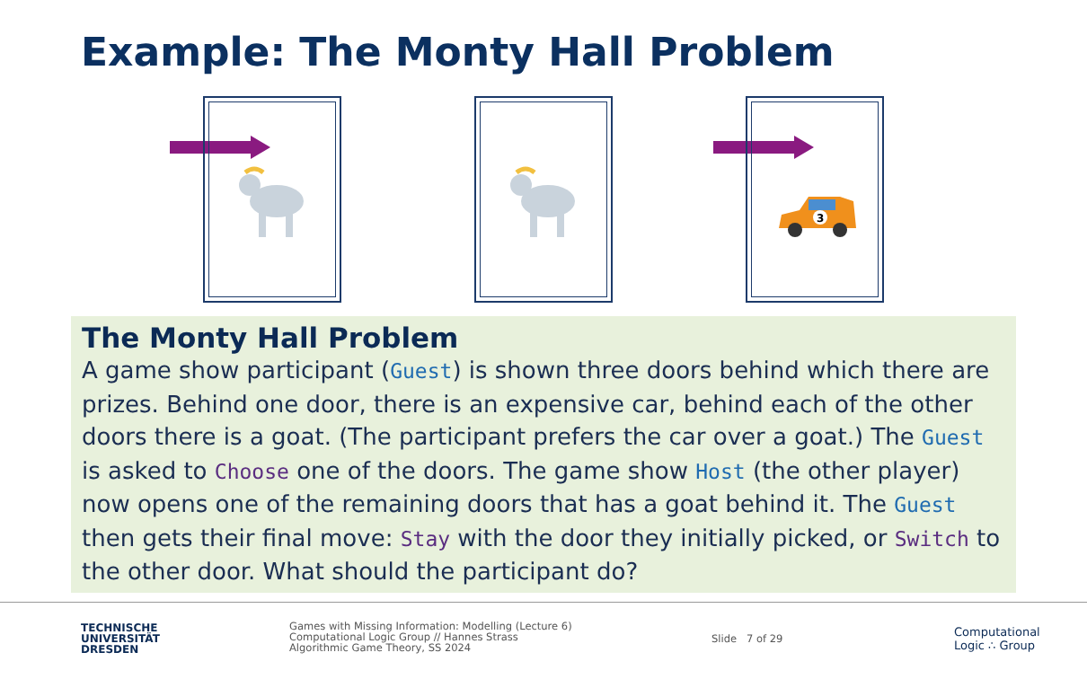Example: The Monty Hall Problem
3
The Monty Hall Problem
A game show participant (Guest) is shown three doors behind which there are prizes. Behind one door, there is an expensive car, behind each of the other doors there is a goat. (The participant prefers the car over a goat.) The Guest is asked to Choose one of the doors. The game show Host (the other player) now opens one of the remaining doors that has a goat behind it. The Guest then gets their final move: Stay with the door they initially picked, or Switch to the other door. What should the participant do?
TECHNISCHE
UNIVERSITÄT
DRESDEN
Games with Missing Information: Modelling (Lecture 6)
Computational Logic Group // Hannes Strass
Algorithmic Game Theory, SS 2024
Slide 7 of 29
Computational
Logic ∴ Group